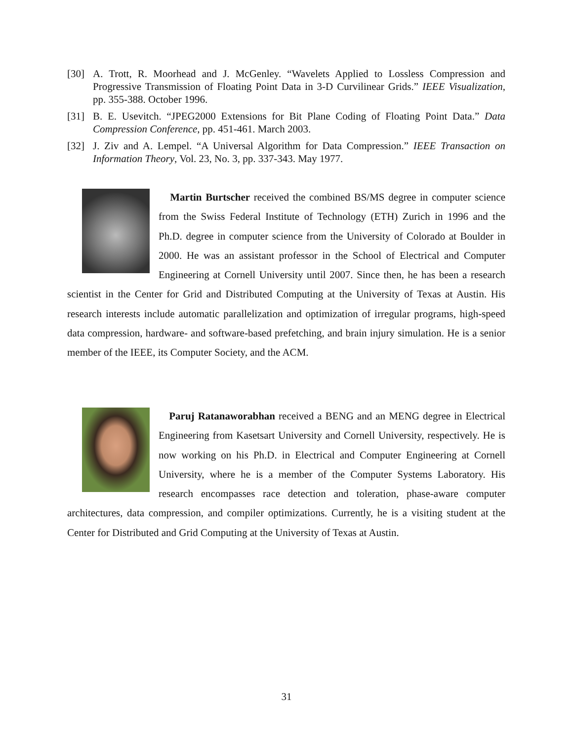[30] A. Trott, R. Moorhead and J. McGenley. “Wavelets Applied to Lossless Compression and Progressive Transmission of Floating Point Data in 3-D Curvilinear Grids.” IEEE Visualization, pp. 355-388. October 1996.
[31] B. E. Usevitch. “JPEG2000 Extensions for Bit Plane Coding of Floating Point Data.” Data Compression Conference, pp. 451-461. March 2003.
[32] J. Ziv and A. Lempel. “A Universal Algorithm for Data Compression.” IEEE Transaction on Information Theory, Vol. 23, No. 3, pp. 337-343. May 1977.
Martin Burtscher received the combined BS/MS degree in computer science from the Swiss Federal Institute of Technology (ETH) Zurich in 1996 and the Ph.D. degree in computer science from the University of Colorado at Boulder in 2000. He was an assistant professor in the School of Electrical and Computer Engineering at Cornell University until 2007. Since then, he has been a research scientist in the Center for Grid and Distributed Computing at the University of Texas at Austin. His research interests include automatic parallelization and optimization of irregular programs, high-speed data compression, hardware- and software-based prefetching, and brain injury simulation. He is a senior member of the IEEE, its Computer Society, and the ACM.
Paruj Ratanaworabhan received a BENG and an MENG degree in Electrical Engineering from Kasetsart University and Cornell University, respectively. He is now working on his Ph.D. in Electrical and Computer Engineering at Cornell University, where he is a member of the Computer Systems Laboratory. His research encompasses race detection and toleration, phase-aware computer architectures, data compression, and compiler optimizations. Currently, he is a visiting student at the Center for Distributed and Grid Computing at the University of Texas at Austin.
31